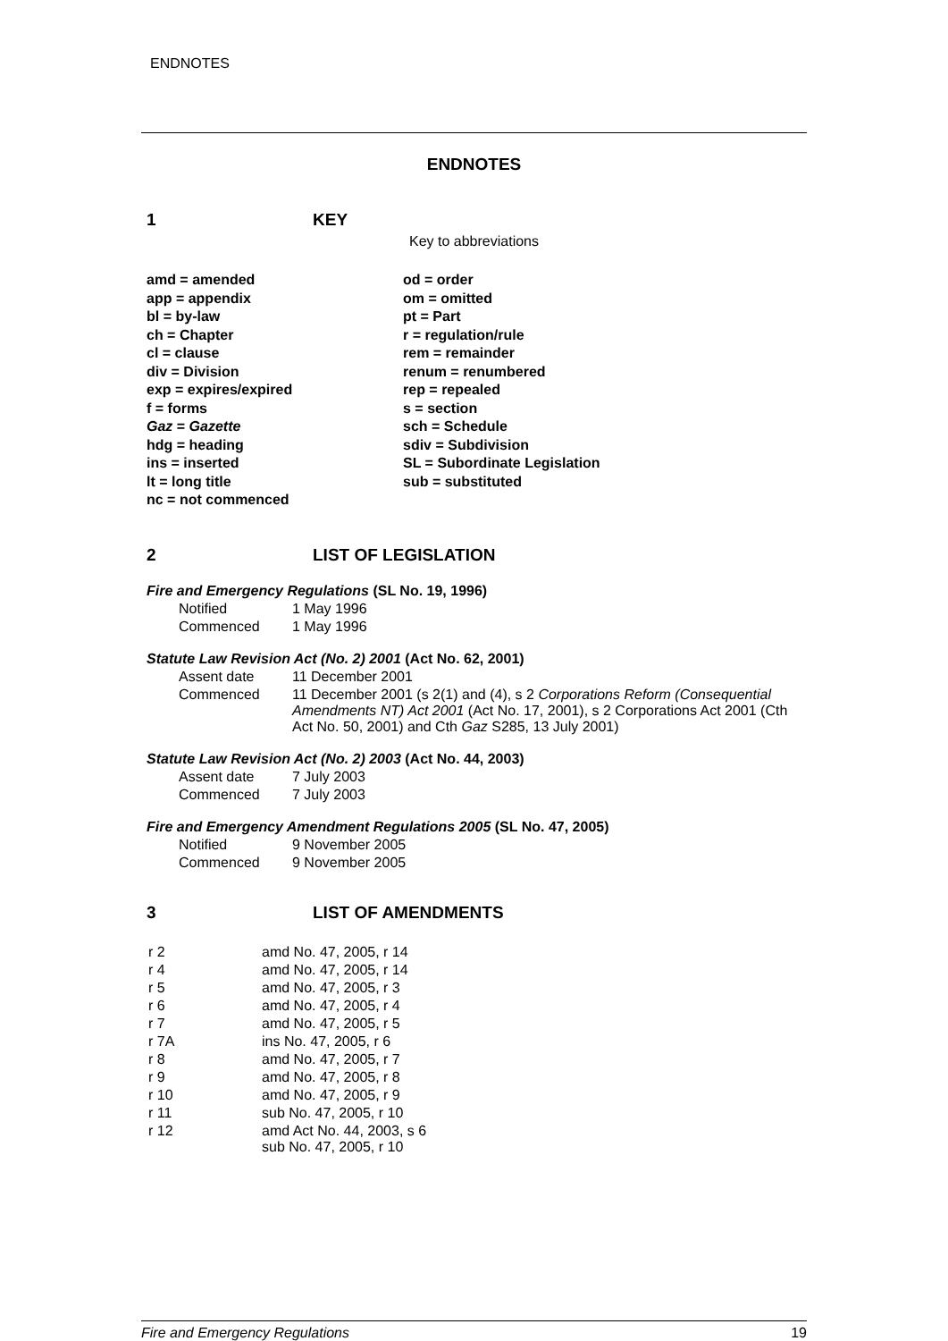ENDNOTES
ENDNOTES
1 KEY
Key to abbreviations
amd = amended
app = appendix
bl = by-law
ch = Chapter
cl = clause
div = Division
exp = expires/expired
f = forms
Gaz = Gazette
hdg = heading
ins = inserted
lt = long title
nc = not commenced
od = order
om = omitted
pt = Part
r = regulation/rule
rem = remainder
renum = renumbered
rep = repealed
s = section
sch = Schedule
sdiv = Subdivision
SL = Subordinate Legislation
sub = substituted
2 LIST OF LEGISLATION
Fire and Emergency Regulations (SL No. 19, 1996)
| Notified | 1 May 1996 |
| Commenced | 1 May 1996 |
Statute Law Revision Act (No. 2) 2001 (Act No. 62, 2001)
| Assent date | 11 December 2001 |
| Commenced | 11 December 2001 (s 2(1) and (4), s 2 Corporations Reform (Consequential Amendments NT) Act 2001 (Act No. 17, 2001), s 2 Corporations Act 2001 (Cth Act No. 50, 2001) and Cth Gaz S285, 13 July 2001) |
Statute Law Revision Act (No. 2) 2003 (Act No. 44, 2003)
| Assent date | 7 July 2003 |
| Commenced | 7 July 2003 |
Fire and Emergency Amendment Regulations 2005 (SL No. 47, 2005)
| Notified | 9 November 2005 |
| Commenced | 9 November 2005 |
3 LIST OF AMENDMENTS
| r 2 | amd No. 47, 2005, r 14 |
| r 4 | amd No. 47, 2005, r 14 |
| r 5 | amd No. 47, 2005, r 3 |
| r 6 | amd No. 47, 2005, r 4 |
| r 7 | amd No. 47, 2005, r 5 |
| r 7A | ins No. 47, 2005, r 6 |
| r 8 | amd No. 47, 2005, r 7 |
| r 9 | amd No. 47, 2005, r 8 |
| r 10 | amd No. 47, 2005, r 9 |
| r 11 | sub No. 47, 2005, r 10 |
| r 12 | amd Act No. 44, 2003, s 6 sub No. 47, 2005, r 10 |
Fire and Emergency Regulations 19